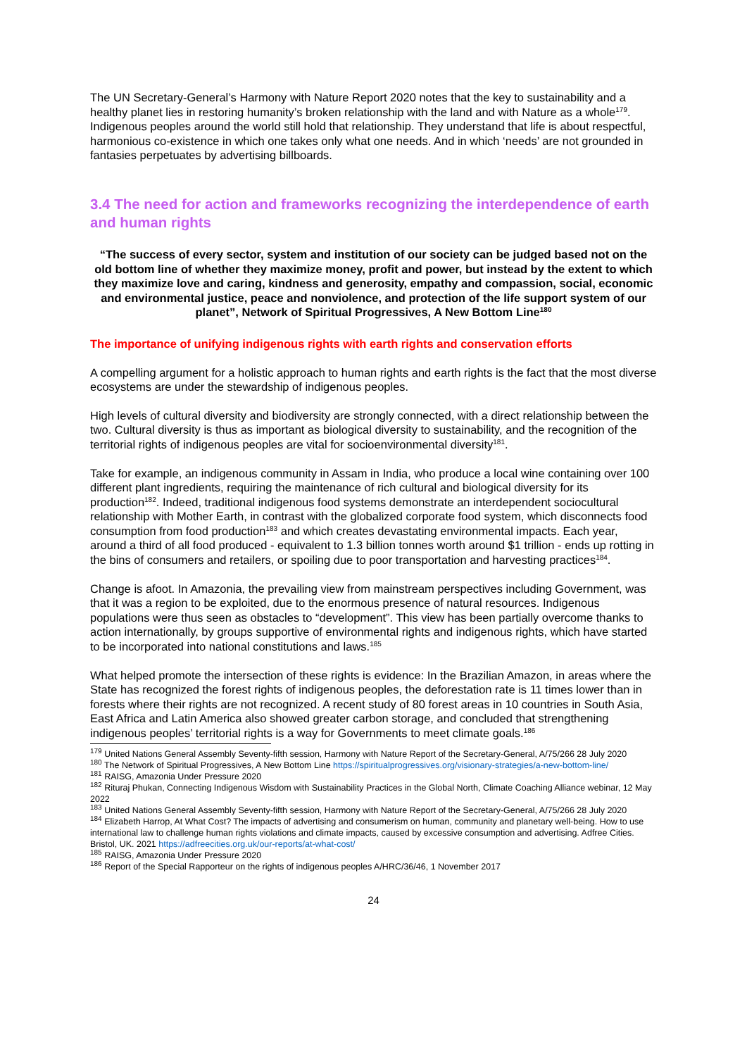The UN Secretary-General’s Harmony with Nature Report 2020 notes that the key to sustainability and a healthy planet lies in restoring humanity’s broken relationship with the land and with Nature as a whole<sup>179</sup>. Indigenous peoples around the world still hold that relationship. They understand that life is about respectful, harmonious co-existence in which one takes only what one needs. And in which ‘needs’ are not grounded in fantasies perpetuates by advertising billboards.
3.4 The need for action and frameworks recognizing the interdependence of earth and human rights
“The success of every sector, system and institution of our society can be judged based not on the old bottom line of whether they maximize money, profit and power, but instead by the extent to which they maximize love and caring, kindness and generosity, empathy and compassion, social, economic and environmental justice, peace and nonviolence, and protection of the life support system of our planet”, Network of Spiritual Progressives, A New Bottom Line<sup>180</sup>
The importance of unifying indigenous rights with earth rights and conservation efforts
A compelling argument for a holistic approach to human rights and earth rights is the fact that the most diverse ecosystems are under the stewardship of indigenous peoples.
High levels of cultural diversity and biodiversity are strongly connected, with a direct relationship between the two. Cultural diversity is thus as important as biological diversity to sustainability, and the recognition of the territorial rights of indigenous peoples are vital for socioenvironmental diversity<sup>181</sup>.
Take for example, an indigenous community in Assam in India, who produce a local wine containing over 100 different plant ingredients, requiring the maintenance of rich cultural and biological diversity for its production<sup>182</sup>. Indeed, traditional indigenous food systems demonstrate an interdependent sociocultural relationship with Mother Earth, in contrast with the globalized corporate food system, which disconnects food consumption from food production<sup>183</sup> and which creates devastating environmental impacts. Each year, around a third of all food produced ‐ equivalent to 1.3 billion tonnes worth around $1 trillion ‐ ends up rotting in the bins of consumers and retailers, or spoiling due to poor transportation and harvesting practices<sup>184</sup>.
Change is afoot. In Amazonia, the prevailing view from mainstream perspectives including Government, was that it was a region to be exploited, due to the enormous presence of natural resources. Indigenous populations were thus seen as obstacles to “development”. This view has been partially overcome thanks to action internationally, by groups supportive of environmental rights and indigenous rights, which have started to be incorporated into national constitutions and laws.<sup>185</sup>
What helped promote the intersection of these rights is evidence: In the Brazilian Amazon, in areas where the State has recognized the forest rights of indigenous peoples, the deforestation rate is 11 times lower than in forests where their rights are not recognized. A recent study of 80 forest areas in 10 countries in South Asia, East Africa and Latin America also showed greater carbon storage, and concluded that strengthening indigenous peoples’ territorial rights is a way for Governments to meet climate goals.<sup>186</sup>
<sup>179</sup> United Nations General Assembly Seventy-fifth session, Harmony with Nature Report of the Secretary-General, A/75/266 28 July 2020
<sup>180</sup> The Network of Spiritual Progressives, A New Bottom Line https://spiritualprogressives.org/visionary-strategies/a-new-bottom-line/
<sup>181</sup> RAISG, Amazonia Under Pressure 2020
<sup>182</sup> Rituraj Phukan, Connecting Indigenous Wisdom with Sustainability Practices in the Global North, Climate Coaching Alliance webinar, 12 May 2022
<sup>183</sup> United Nations General Assembly Seventy-fifth session, Harmony with Nature Report of the Secretary-General, A/75/266 28 July 2020
<sup>184</sup> Elizabeth Harrop, At What Cost? The impacts of advertising and consumerism on human, community and planetary well-being. How to use international law to challenge human rights violations and climate impacts, caused by excessive consumption and advertising. Adfree Cities. Bristol, UK. 2021 https://adfreecities.org.uk/our-reports/at-what-cost/
<sup>185</sup> RAISG, Amazonia Under Pressure 2020
<sup>186</sup> Report of the Special Rapporteur on the rights of indigenous peoples A/HRC/36/46, 1 November 2017
24